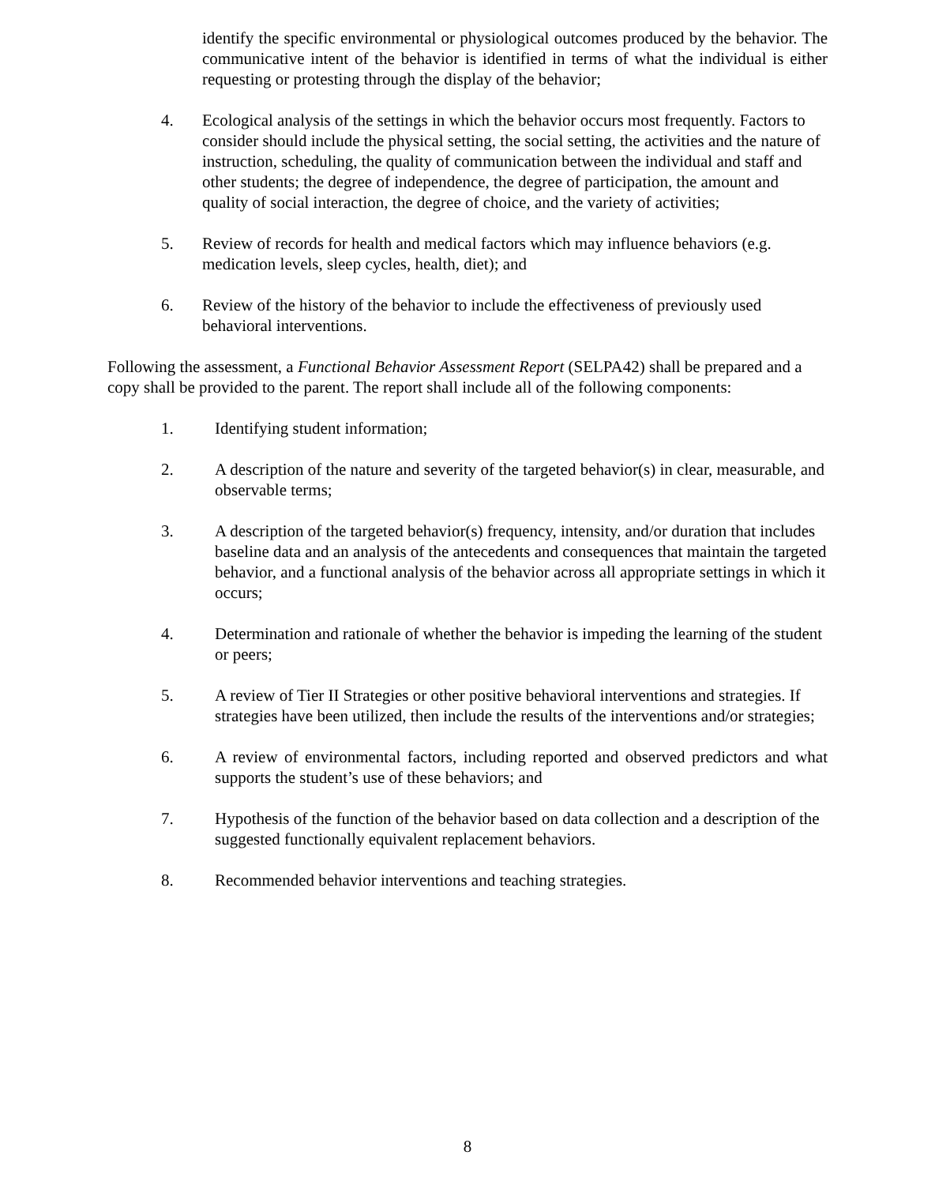identify the specific environmental or physiological outcomes produced by the behavior. The communicative intent of the behavior is identified in terms of what the individual is either requesting or protesting through the display of the behavior;
4. Ecological analysis of the settings in which the behavior occurs most frequently. Factors to consider should include the physical setting, the social setting, the activities and the nature of instruction, scheduling, the quality of communication between the individual and staff and other students; the degree of independence, the degree of participation, the amount and quality of social interaction, the degree of choice, and the variety of activities;
5. Review of records for health and medical factors which may influence behaviors (e.g. medication levels, sleep cycles, health, diet); and
6. Review of the history of the behavior to include the effectiveness of previously used behavioral interventions.
Following the assessment, a Functional Behavior Assessment Report (SELPA42) shall be prepared and a copy shall be provided to the parent. The report shall include all of the following components:
1. Identifying student information;
2. A description of the nature and severity of the targeted behavior(s) in clear, measurable, and observable terms;
3. A description of the targeted behavior(s) frequency, intensity, and/or duration that includes baseline data and an analysis of the antecedents and consequences that maintain the targeted behavior, and a functional analysis of the behavior across all appropriate settings in which it occurs;
4. Determination and rationale of whether the behavior is impeding the learning of the student or peers;
5. A review of Tier II Strategies or other positive behavioral interventions and strategies. If strategies have been utilized, then include the results of the interventions and/or strategies;
6. A review of environmental factors, including reported and observed predictors and what supports the student’s use of these behaviors; and
7. Hypothesis of the function of the behavior based on data collection and a description of the suggested functionally equivalent replacement behaviors.
8. Recommended behavior interventions and teaching strategies.
8